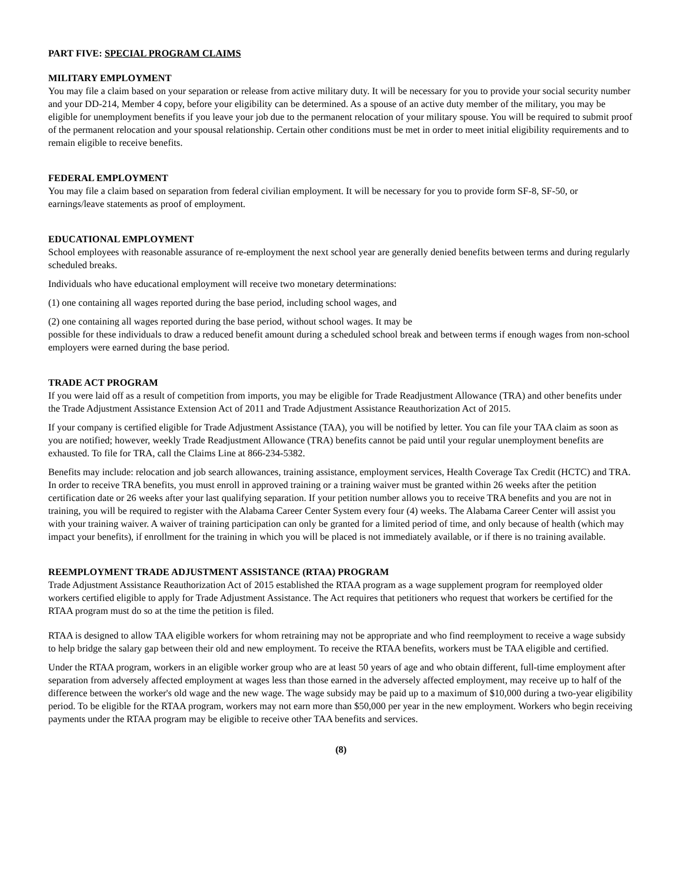PART FIVE: SPECIAL PROGRAM CLAIMS
MILITARY EMPLOYMENT
You may file a claim based on your separation or release from active military duty. It will be necessary for you to provide your social security number and your DD-214, Member 4 copy, before your eligibility can be determined. As a spouse of an active duty member of the military, you may be eligible for unemployment benefits if you leave your job due to the permanent relocation of your military spouse. You will be required to submit proof of the permanent relocation and your spousal relationship. Certain other conditions must be met in order to meet initial eligibility requirements and to remain eligible to receive benefits.
FEDERAL EMPLOYMENT
You may file a claim based on separation from federal civilian employment. It will be necessary for you to provide form SF-8, SF-50, or earnings/leave statements as proof of employment.
EDUCATIONAL EMPLOYMENT
School employees with reasonable assurance of re-employment the next school year are generally denied benefits between terms and during regularly scheduled breaks.
Individuals who have educational employment will receive two monetary determinations:
(1) one containing all wages reported during the base period, including school wages, and
(2) one containing all wages reported during the base period, without school wages. It may be
possible for these individuals to draw a reduced benefit amount during a scheduled school break and between terms if enough wages from non-school employers were earned during the base period.
TRADE ACT PROGRAM
If you were laid off as a result of competition from imports, you may be eligible for Trade Readjustment Allowance (TRA) and other benefits under the Trade Adjustment Assistance Extension Act of 2011 and Trade Adjustment Assistance Reauthorization Act of 2015.
If your company is certified eligible for Trade Adjustment Assistance (TAA), you will be notified by letter. You can file your TAA claim as soon as you are notified; however, weekly Trade Readjustment Allowance (TRA) benefits cannot be paid until your regular unemployment benefits are exhausted. To file for TRA, call the Claims Line at 866-234-5382.
Benefits may include: relocation and job search allowances, training assistance, employment services, Health Coverage Tax Credit (HCTC) and TRA. In order to receive TRA benefits, you must enroll in approved training or a training waiver must be granted within 26 weeks after the petition certification date or 26 weeks after your last qualifying separation. If your petition number allows you to receive TRA benefits and you are not in training, you will be required to register with the Alabama Career Center System every four (4) weeks. The Alabama Career Center will assist you with your training waiver. A waiver of training participation can only be granted for a limited period of time, and only because of health (which may impact your benefits), if enrollment for the training in which you will be placed is not immediately available, or if there is no training available.
REEMPLOYMENT TRADE ADJUSTMENT ASSISTANCE (RTAA) PROGRAM
Trade Adjustment Assistance Reauthorization Act of 2015 established the RTAA program as a wage supplement program for reemployed older workers certified eligible to apply for Trade Adjustment Assistance. The Act requires that petitioners who request that workers be certified for the RTAA program must do so at the time the petition is filed.
RTAA is designed to allow TAA eligible workers for whom retraining may not be appropriate and who find reemployment to receive a wage subsidy to help bridge the salary gap between their old and new employment. To receive the RTAA benefits, workers must be TAA eligible and certified.
Under the RTAA program, workers in an eligible worker group who are at least 50 years of age and who obtain different, full-time employment after separation from adversely affected employment at wages less than those earned in the adversely affected employment, may receive up to half of the difference between the worker's old wage and the new wage. The wage subsidy may be paid up to a maximum of $10,000 during a two-year eligibility period. To be eligible for the RTAA program, workers may not earn more than $50,000 per year in the new employment. Workers who begin receiving payments under the RTAA program may be eligible to receive other TAA benefits and services.
(8)